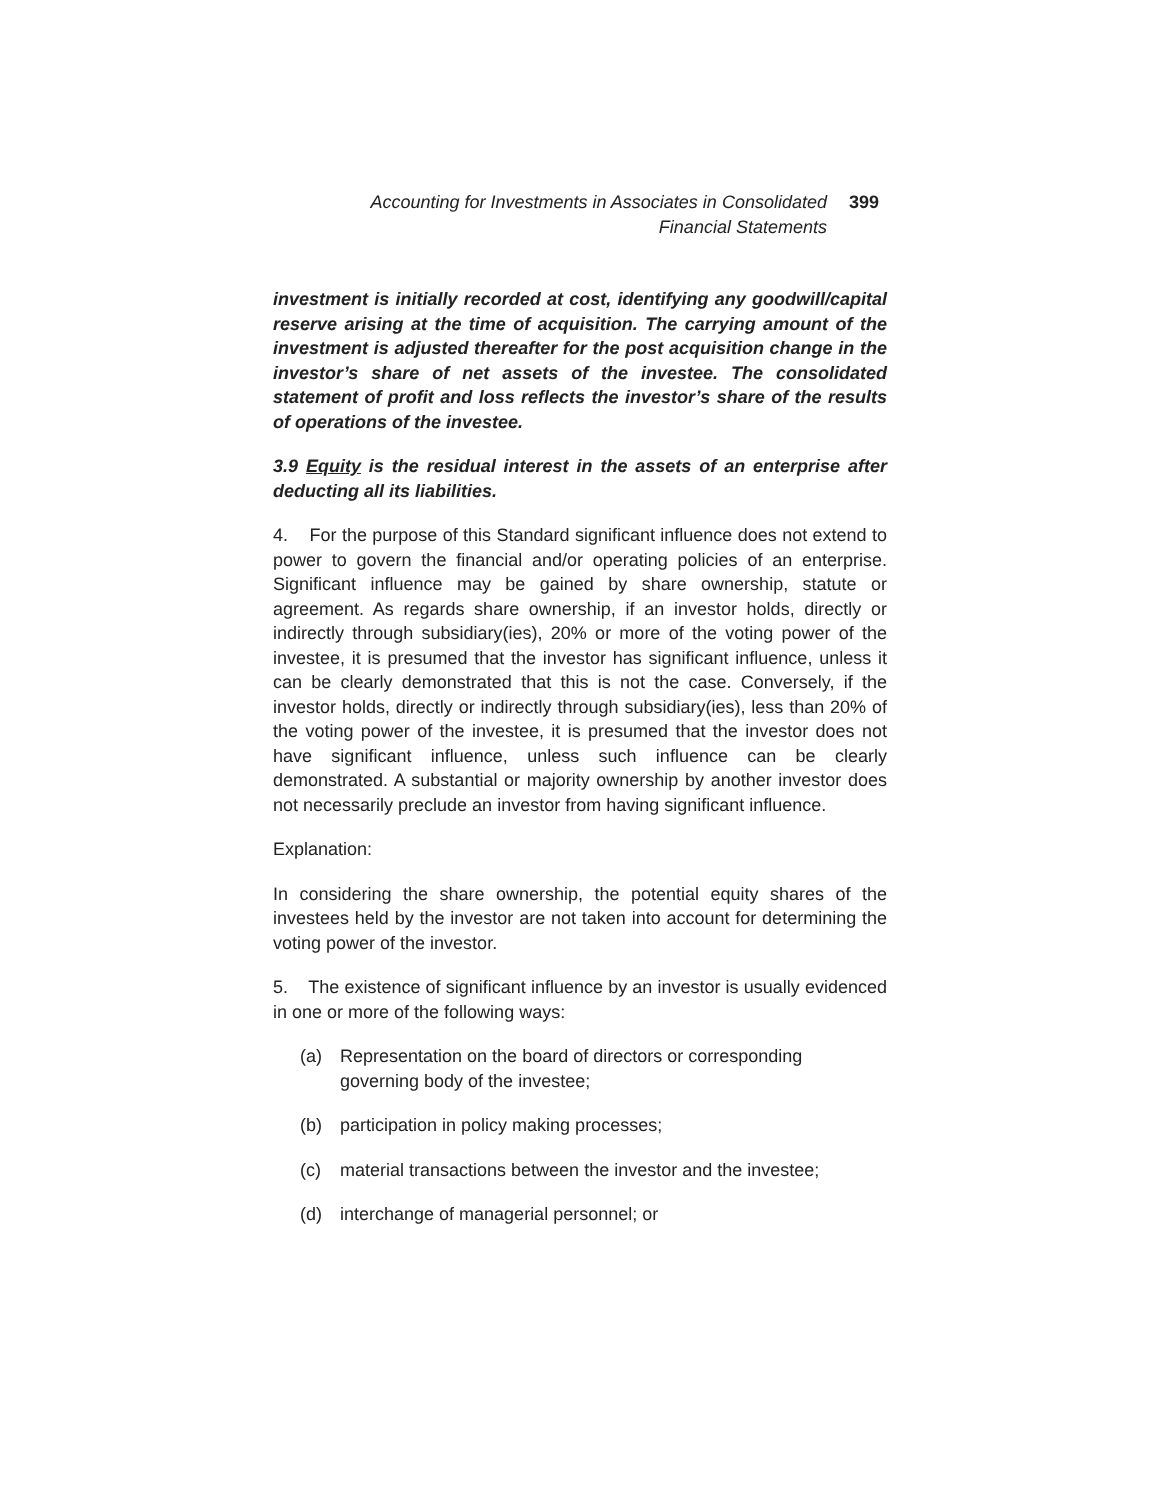Accounting for Investments in Associates in Consolidated Financial Statements
399
investment is initially recorded at cost, identifying any goodwill/capital reserve arising at the time of acquisition. The carrying amount of the investment is adjusted thereafter for the post acquisition change in the investor’s share of net assets of the investee. The consolidated statement of profit and loss reflects the investor’s share of the results of operations of the investee.
3.9 Equity is the residual interest in the assets of an enterprise after deducting all its liabilities.
4. For the purpose of this Standard significant influence does not extend to power to govern the financial and/or operating policies of an enterprise. Significant influence may be gained by share ownership, statute or agreement. As regards share ownership, if an investor holds, directly or indirectly through subsidiary(ies), 20% or more of the voting power of the investee, it is presumed that the investor has significant influence, unless it can be clearly demonstrated that this is not the case. Conversely, if the investor holds, directly or indirectly through subsidiary(ies), less than 20% of the voting power of the investee, it is presumed that the investor does not have significant influence, unless such influence can be clearly demonstrated. A substantial or majority ownership by another investor does not necessarily preclude an investor from having significant influence.
Explanation:
In considering the share ownership, the potential equity shares of the investees held by the investor are not taken into account for determining the voting power of the investor.
5. The existence of significant influence by an investor is usually evidenced in one or more of the following ways:
(a) Representation on the board of directors or corresponding governing body of the investee;
(b) participation in policy making processes;
(c) material transactions between the investor and the investee;
(d) interchange of managerial personnel; or